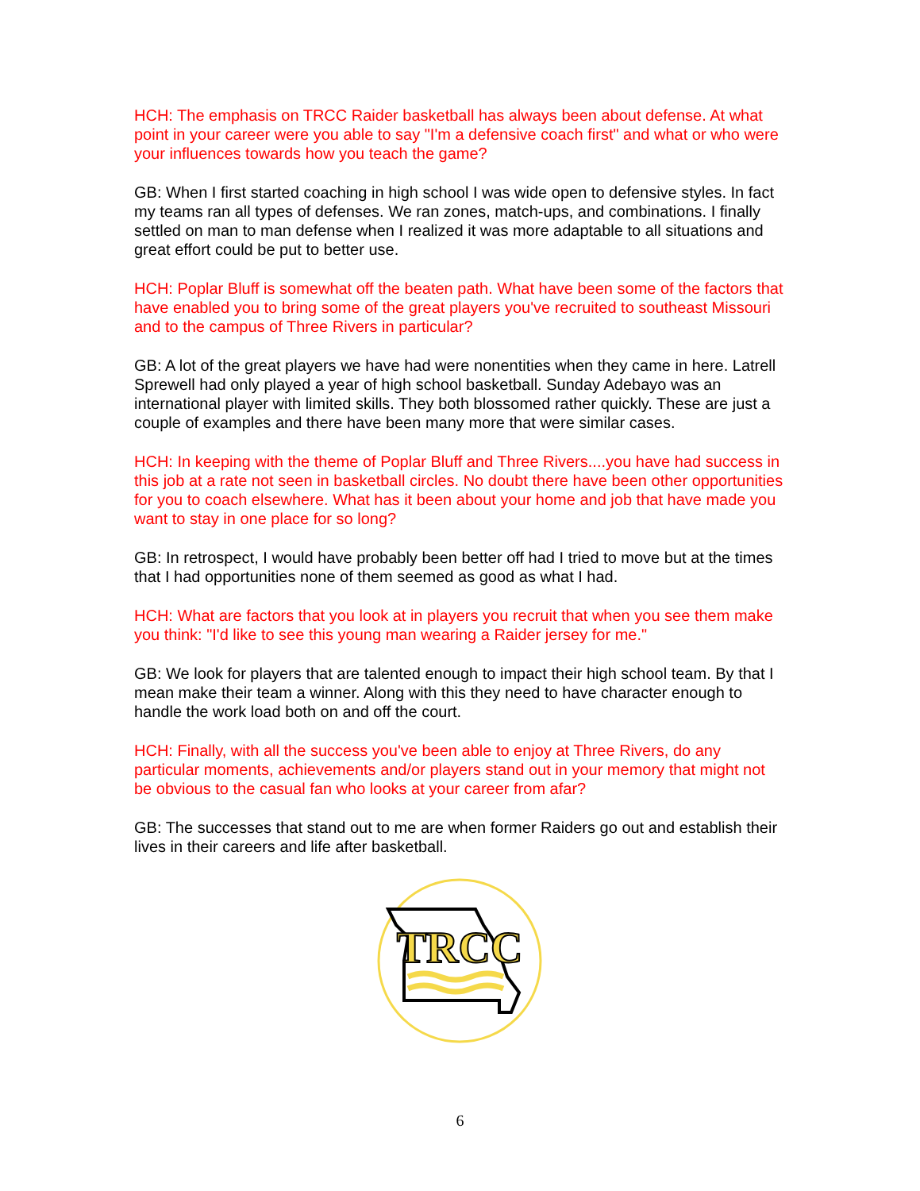HCH: The emphasis on TRCC Raider basketball has always been about defense. At what point in your career were you able to say "I'm a defensive coach first" and what or who were your influences towards how you teach the game?
GB: When I first started coaching in high school I was wide open to defensive styles. In fact my teams ran all types of defenses. We ran zones, match-ups, and combinations. I finally settled on man to man defense when I realized it was more adaptable to all situations and great effort could be put to better use.
HCH: Poplar Bluff is somewhat off the beaten path. What have been some of the factors that have enabled you to bring some of the great players you've recruited to southeast Missouri and to the campus of Three Rivers in particular?
GB: A lot of the great players we have had were nonentities when they came in here. Latrell Sprewell had only played a year of high school basketball. Sunday Adebayo was an international player with limited skills. They both blossomed rather quickly. These are just a couple of examples and there have been many more that were similar cases.
HCH: In keeping with the theme of Poplar Bluff and Three Rivers....you have had success in this job at a rate not seen in basketball circles. No doubt there have been other opportunities for you to coach elsewhere. What has it been about your home and job that have made you want to stay in one place for so long?
GB: In retrospect, I would have probably been better off had I tried to move but at the times that I had opportunities none of them seemed as good as what I had.
HCH: What are factors that you look at in players you recruit that when you see them make you think: "I'd like to see this young man wearing a Raider jersey for me."
GB: We look for players that are talented enough to impact their high school team. By that I mean make their team a winner. Along with this they need to have character enough to handle the work load both on and off the court.
HCH: Finally, with all the success you've been able to enjoy at Three Rivers, do any particular moments, achievements and/or players stand out in your memory that might not be obvious to the casual fan who looks at your career from afar?
GB: The successes that stand out to me are when former Raiders go out and establish their lives in their careers and life after basketball.
TRCC
6